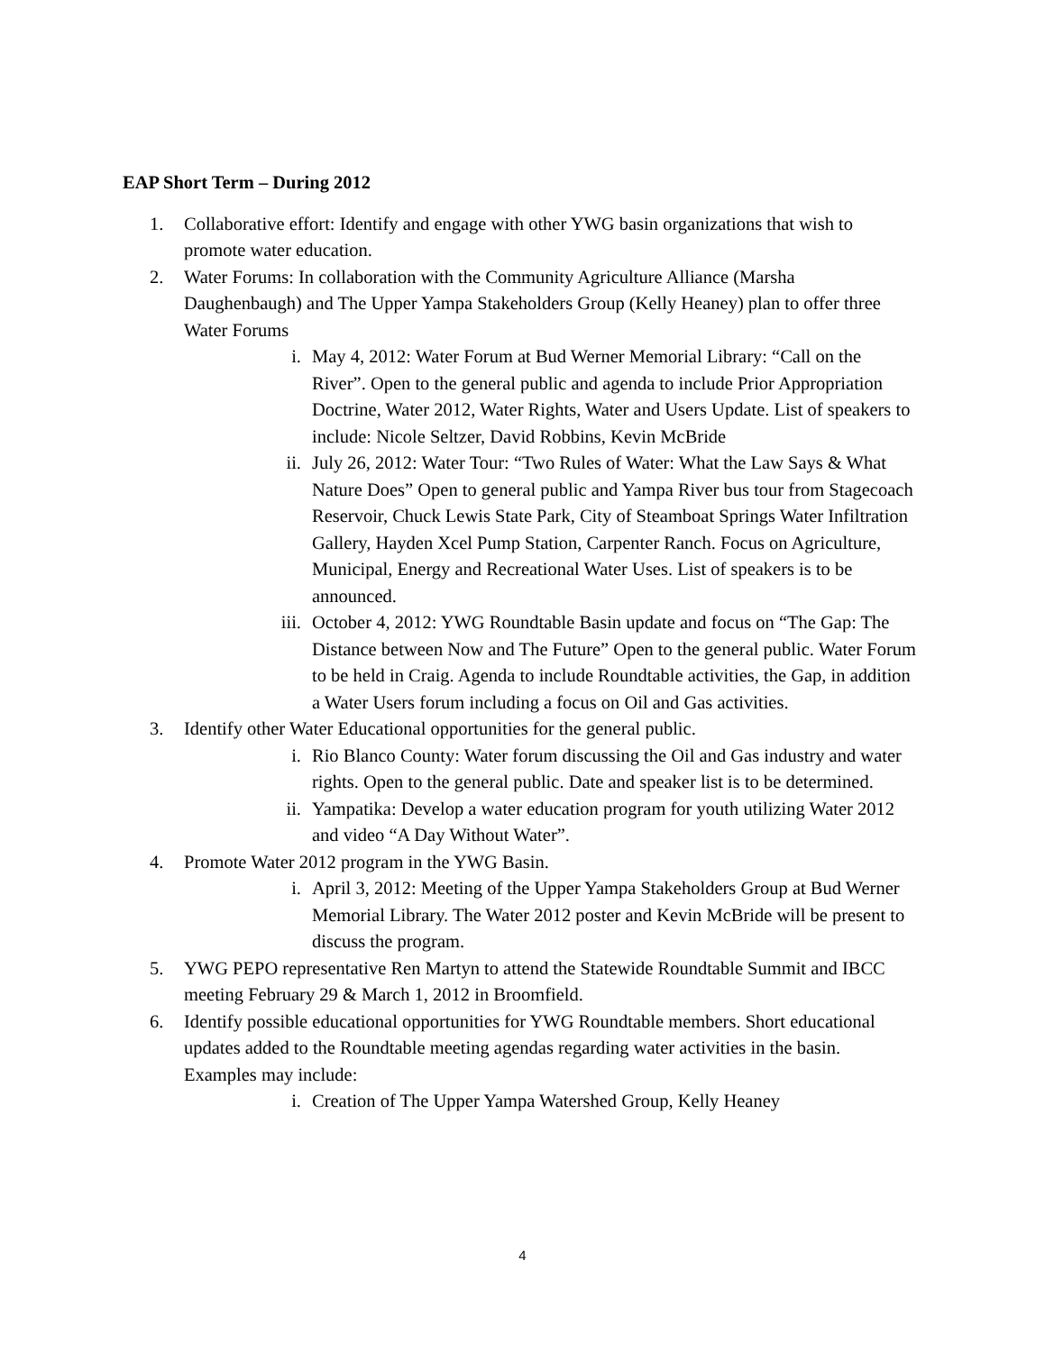EAP Short Term – During 2012
1. Collaborative effort: Identify and engage with other YWG basin organizations that wish to promote water education.
2. Water Forums: In collaboration with the Community Agriculture Alliance (Marsha Daughenbaugh) and The Upper Yampa Stakeholders Group (Kelly Heaney) plan to offer three Water Forums
i. May 4, 2012: Water Forum at Bud Werner Memorial Library: “Call on the River”. Open to the general public and agenda to include Prior Appropriation Doctrine, Water 2012, Water Rights, Water and Users Update. List of speakers to include: Nicole Seltzer, David Robbins, Kevin McBride
ii. July 26, 2012: Water Tour: “Two Rules of Water: What the Law Says & What Nature Does” Open to general public and Yampa River bus tour from Stagecoach Reservoir, Chuck Lewis State Park, City of Steamboat Springs Water Infiltration Gallery, Hayden Xcel Pump Station, Carpenter Ranch. Focus on Agriculture, Municipal, Energy and Recreational Water Uses. List of speakers is to be announced.
iii. October 4, 2012: YWG Roundtable Basin update and focus on “The Gap: The Distance between Now and The Future” Open to the general public. Water Forum to be held in Craig. Agenda to include Roundtable activities, the Gap, in addition a Water Users forum including a focus on Oil and Gas activities.
3. Identify other Water Educational opportunities for the general public.
i. Rio Blanco County: Water forum discussing the Oil and Gas industry and water rights. Open to the general public. Date and speaker list is to be determined.
ii. Yampatika: Develop a water education program for youth utilizing Water 2012 and video “A Day Without Water”.
4. Promote Water 2012 program in the YWG Basin.
i. April 3, 2012: Meeting of the Upper Yampa Stakeholders Group at Bud Werner Memorial Library. The Water 2012 poster and Kevin McBride will be present to discuss the program.
5. YWG PEPO representative Ren Martyn to attend the Statewide Roundtable Summit and IBCC meeting February 29 & March 1, 2012 in Broomfield.
6. Identify possible educational opportunities for YWG Roundtable members. Short educational updates added to the Roundtable meeting agendas regarding water activities in the basin. Examples may include:
i. Creation of The Upper Yampa Watershed Group, Kelly Heaney
4